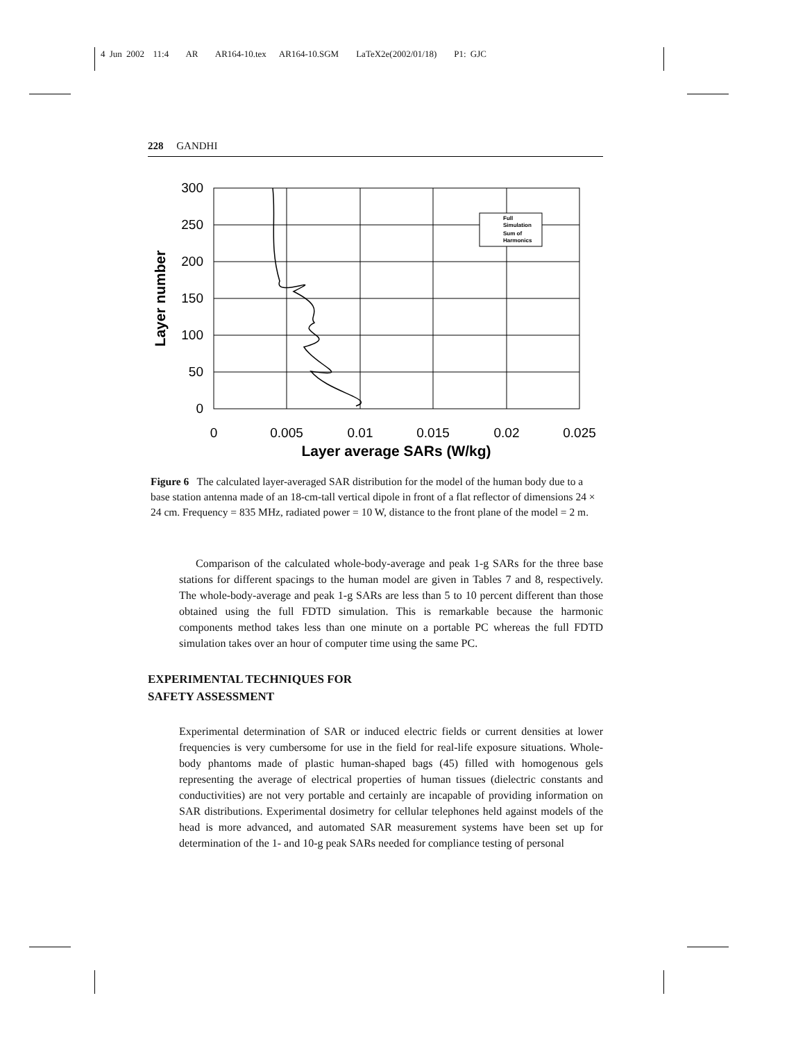4 Jun 2002 11:4 AR AR164-10.tex AR164-10.SGM LaTeX2e(2002/01/18) P1: GJC
228 GANDHI
Full
Simulation
Sum of
Harmonics
300
250
200
150
100
50
0
0
0.005
0.01
0.015
0.02
0.025
Layer average SARs (W/kg)
Layer number
Figure 6 The calculated layer-averaged SAR distribution for the model of the human body due to a base station antenna made of an 18-cm-tall vertical dipole in front of a flat reflector of dimensions 24 × 24 cm. Frequency = 835 MHz, radiated power = 10 W, distance to the front plane of the model = 2 m.
Comparison of the calculated whole-body-average and peak 1-g SARs for the three base stations for different spacings to the human model are given in Tables 7 and 8, respectively. The whole-body-average and peak 1-g SARs are less than 5 to 10 percent different than those obtained using the full FDTD simulation. This is remarkable because the harmonic components method takes less than one minute on a portable PC whereas the full FDTD simulation takes over an hour of computer time using the same PC.
EXPERIMENTAL TECHNIQUES FOR
SAFETY ASSESSMENT
Experimental determination of SAR or induced electric fields or current densities at lower frequencies is very cumbersome for use in the field for real-life exposure situations. Whole-body phantoms made of plastic human-shaped bags (45) filled with homogenous gels representing the average of electrical properties of human tissues (dielectric constants and conductivities) are not very portable and certainly are incapable of providing information on SAR distributions. Experimental dosimetry for cellular telephones held against models of the head is more advanced, and automated SAR measurement systems have been set up for determination of the 1- and 10-g peak SARs needed for compliance testing of personal